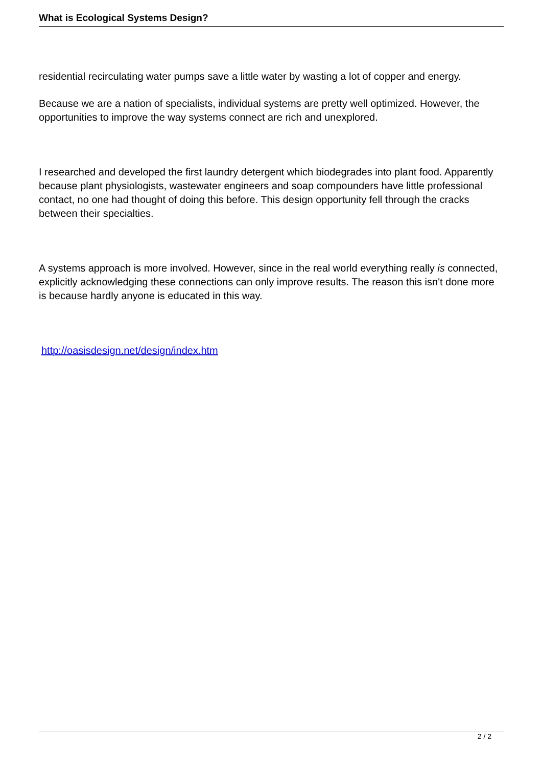What is Ecological Systems Design?
residential recirculating water pumps save a little water by wasting a lot of copper and energy.
Because we are a nation of specialists, individual systems are pretty well optimized. However, the opportunities to improve the way systems connect are rich and unexplored.
I researched and developed the first laundry detergent which biodegrades into plant food. Apparently because plant physiologists, wastewater engineers and soap compounders have little professional contact, no one had thought of doing this before. This design opportunity fell through the cracks between their specialties.
A systems approach is more involved. However, since in the real world everything really is connected, explicitly acknowledging these connections can only improve results. The reason this isn't done more is because hardly anyone is educated in this way.
http://oasisdesign.net/design/index.htm
2 / 2